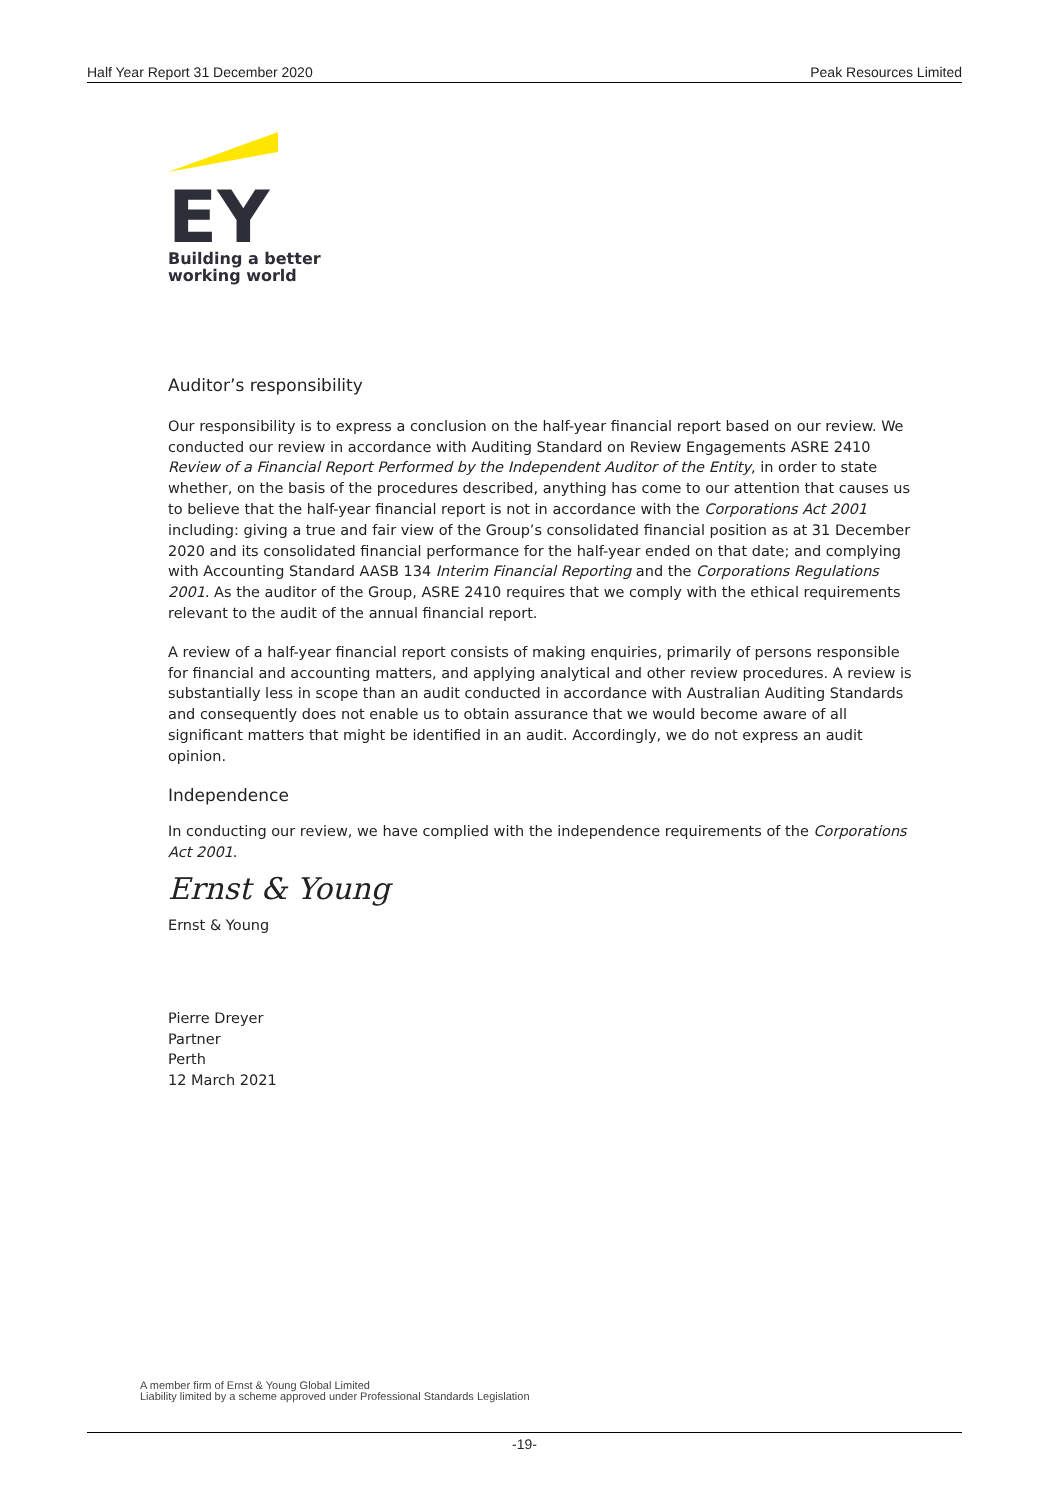Half Year Report 31 December 2020 Peak Resources Limited
EY
Building a better
working world
Auditor’s responsibility
Our responsibility is to express a conclusion on the half-year financial report based on our review. We conducted our review in accordance with Auditing Standard on Review Engagements ASRE 2410 Review of a Financial Report Performed by the Independent Auditor of the Entity, in order to state whether, on the basis of the procedures described, anything has come to our attention that causes us to believe that the half-year financial report is not in accordance with the Corporations Act 2001 including: giving a true and fair view of the Group’s consolidated financial position as at 31 December 2020 and its consolidated financial performance for the half-year ended on that date; and complying with Accounting Standard AASB 134 Interim Financial Reporting and the Corporations Regulations 2001. As the auditor of the Group, ASRE 2410 requires that we comply with the ethical requirements relevant to the audit of the annual financial report.
A review of a half-year financial report consists of making enquiries, primarily of persons responsible for financial and accounting matters, and applying analytical and other review procedures. A review is substantially less in scope than an audit conducted in accordance with Australian Auditing Standards and consequently does not enable us to obtain assurance that we would become aware of all significant matters that might be identified in an audit. Accordingly, we do not express an audit opinion.
Independence
In conducting our review, we have complied with the independence requirements of the Corporations Act 2001.
Ernst & Young
Ernst & Young
Pierre Dreyer
Partner
Perth
12 March 2021
A member firm of Ernst & Young Global Limited
Liability limited by a scheme approved under Professional Standards Legislation
-19-